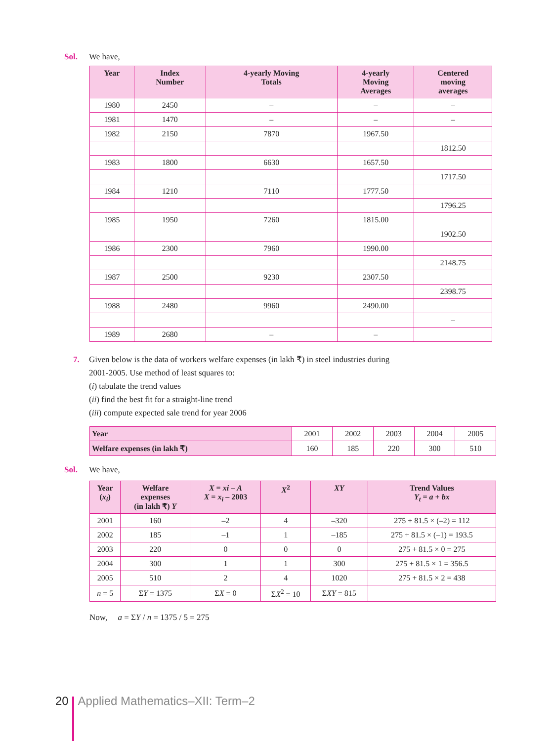Sol. We have,
| Year | Index Number | 4-yearly Moving Totals | 4-yearly Moving Averages | Centered moving averages |
| --- | --- | --- | --- | --- |
| 1980 | 2450 | – | – | – |
| 1981 | 1470 | – | – | – |
| 1982 | 2150 | 7870 | 1967.50 | |
| | | | | 1812.50 |
| 1983 | 1800 | 6630 | 1657.50 | |
| | | | | 1717.50 |
| 1984 | 1210 | 7110 | 1777.50 | |
| | | | | 1796.25 |
| 1985 | 1950 | 7260 | 1815.00 | |
| | | | | 1902.50 |
| 1986 | 2300 | 7960 | 1990.00 | |
| | | | | 2148.75 |
| 1987 | 2500 | 9230 | 2307.50 | |
| | | | | 2398.75 |
| 1988 | 2480 | 9960 | 2490.00 | |
| | | | | – |
| 1989 | 2680 | – | – | |
7. Given below is the data of workers welfare expenses (in lakh ₹) in steel industries during
2001-2005. Use method of least squares to:
(i) tabulate the trend values
(ii) find the best fit for a straight-line trend
(iii) compute expected sale trend for year 2006
| Year | 2001 | 2002 | 2003 | 2004 | 2005 |
| Welfare expenses (in lakh ₹) | 160 | 185 | 220 | 300 | 510 |
Sol. We have,
| Year ( x<sub>i</sub> ) | Welfare expenses (in lakh ₹) Y | X = xi – A X = x<sub>i</sub> – 2003 | X<sup>2</sup> | XY | Trend Values Y<sub>t</sub> = a + bx |
| --- | --- | --- | --- | --- | --- |
| 2001 | 160 | –2 | 4 | –320 | 275 + 81.5 × (–2) = 112 |
| 2002 | 185 | –1 | 1 | –185 | 275 + 81.5 × (–1) = 193.5 |
| 2003 | 220 | 0 | 0 | 0 | 275 + 81.5 × 0 = 275 |
| 2004 | 300 | 1 | 1 | 300 | 275 + 81.5 × 1 = 356.5 |
| 2005 | 510 | 2 | 4 | 1020 | 275 + 81.5 × 2 = 438 |
| n = 5 | Σ Y = 1375 | Σ X = 0 | Σ X<sup>2</sup> = 10 | Σ XY = 815 | |
Now, a = ΣY / n = 1375 / 5 = 275
20 Applied Mathematics–XII: Term–2